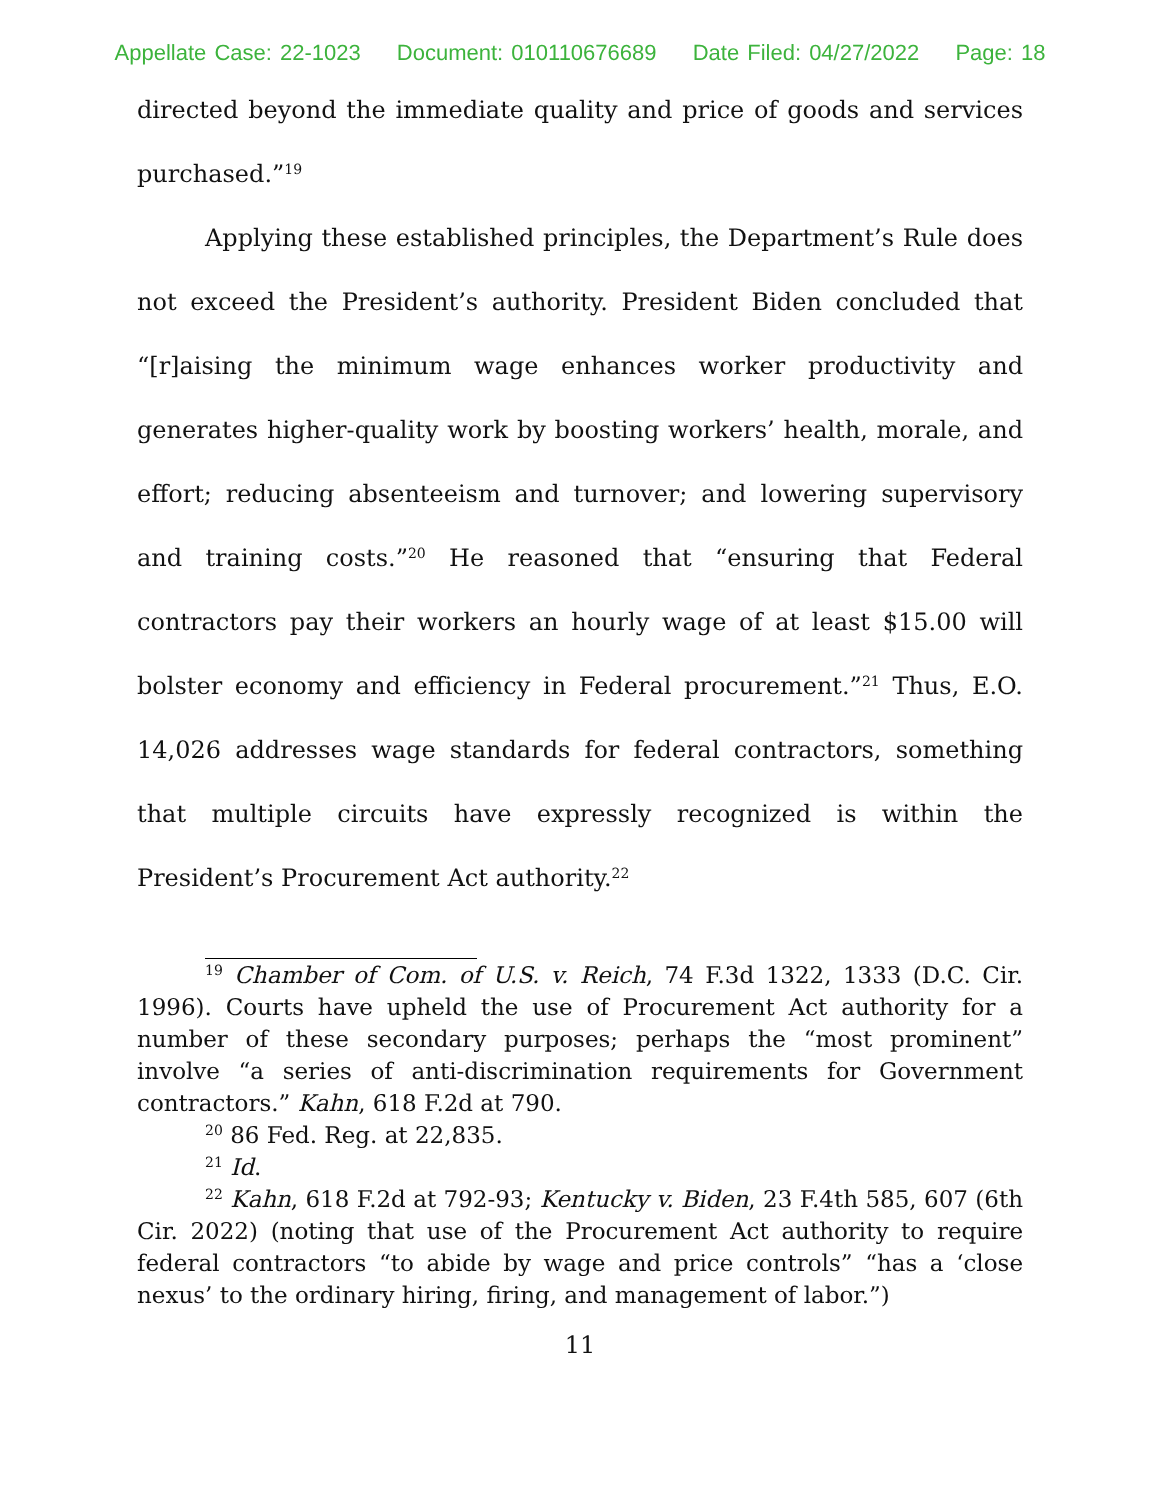Appellate Case: 22-1023 Document: 010110676689 Date Filed: 04/27/2022 Page: 18
directed beyond the immediate quality and price of goods and services purchased.”<sup>19</sup>
Applying these established principles, the Department’s Rule does not exceed the President’s authority. President Biden concluded that “[r]aising the minimum wage enhances worker productivity and generates higher-quality work by boosting workers’ health, morale, and effort; reducing absenteeism and turnover; and lowering supervisory and training costs.”<sup>20</sup> He reasoned that “ensuring that Federal contractors pay their workers an hourly wage of at least $15.00 will bolster economy and efficiency in Federal procurement.”<sup>21</sup> Thus, E.O. 14,026 addresses wage standards for federal contractors, something that multiple circuits have expressly recognized is within the President’s Procurement Act authority.<sup>22</sup>
<sup>19</sup> Chamber of Com. of U.S. v. Reich, 74 F.3d 1322, 1333 (D.C. Cir. 1996). Courts have upheld the use of Procurement Act authority for a number of these secondary purposes; perhaps the “most prominent” involve “a series of anti-discrimination requirements for Government contractors.” Kahn, 618 F.2d at 790.
<sup>20</sup> 86 Fed. Reg. at 22,835.
<sup>21</sup> Id.
<sup>22</sup> Kahn, 618 F.2d at 792-93; Kentucky v. Biden, 23 F.4th 585, 607 (6th Cir. 2022) (noting that use of the Procurement Act authority to require federal contractors “to abide by wage and price controls” “has a ‘close nexus’ to the ordinary hiring, firing, and management of labor.”)
11